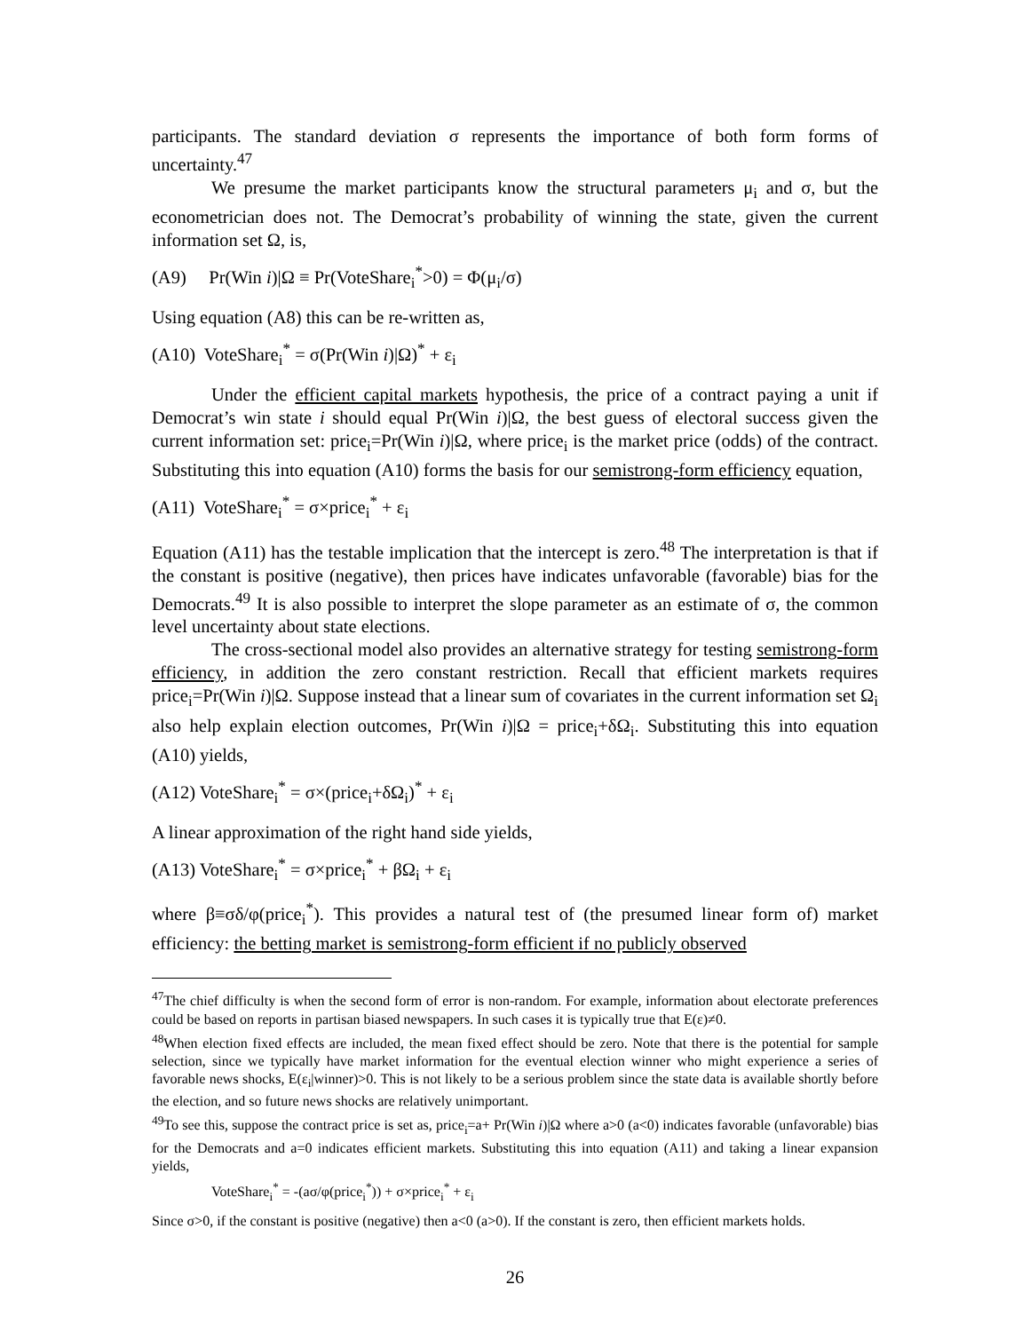participants. The standard deviation σ represents the importance of both form forms of uncertainty.<sup>47</sup>
We presume the market participants know the structural parameters μ<sub>i</sub> and σ, but the econometrician does not. The Democrat’s probability of winning the state, given the current information set Ω, is,
(A9) Pr(Win i)|Ω ≡ Pr(VoteShare<sub>i</sub><sup>*</sup>>0) = Φ(μ<sub>i</sub>/σ)
Using equation (A8) this can be re-written as,
(A10) VoteShare<sub>i</sub><sup>*</sup> = σ(Pr(Win i)|Ω)<sup>*</sup> + ε<sub>i</sub>
Under the efficient capital markets hypothesis, the price of a contract paying a unit if Democrat’s win state i should equal Pr(Win i)|Ω, the best guess of electoral success given the current information set: price<sub>i</sub>=Pr(Win i)|Ω, where price<sub>i</sub> is the market price (odds) of the contract. Substituting this into equation (A10) forms the basis for our semistrong-form efficiency equation,
(A11) VoteShare<sub>i</sub><sup>*</sup> = σ×price<sub>i</sub><sup>*</sup> + ε<sub>i</sub>
Equation (A11) has the testable implication that the intercept is zero.<sup>48</sup> The interpretation is that if the constant is positive (negative), then prices have indicates unfavorable (favorable) bias for the Democrats.<sup>49</sup> It is also possible to interpret the slope parameter as an estimate of σ, the common level uncertainty about state elections.
The cross-sectional model also provides an alternative strategy for testing semistrong-form efficiency, in addition the zero constant restriction. Recall that efficient markets requires price<sub>i</sub>=Pr(Win i)|Ω. Suppose instead that a linear sum of covariates in the current information set Ω<sub>i</sub> also help explain election outcomes, Pr(Win i)|Ω = price<sub>i</sub>+δΩ<sub>i</sub>. Substituting this into equation (A10) yields,
(A12) VoteShare<sub>i</sub><sup>*</sup> = σ×(price<sub>i</sub>+δΩ<sub>i</sub>)<sup>*</sup> + ε<sub>i</sub>
A linear approximation of the right hand side yields,
(A13) VoteShare<sub>i</sub><sup>*</sup> = σ×price<sub>i</sub><sup>*</sup> + βΩ<sub>i</sub> + ε<sub>i</sub>
where β≡σδ/φ(price<sub>i</sub><sup>*</sup>). This provides a natural test of (the presumed linear form of) market efficiency: the betting market is semistrong-form efficient if no publicly observed
<sup>47</sup> The chief difficulty is when the second form of error is non-random. For example, information about electorate preferences could be based on reports in partisan biased newspapers. In such cases it is typically true that E(ε)≠0.
<sup>48</sup> When election fixed effects are included, the mean fixed effect should be zero. Note that there is the potential for sample selection, since we typically have market information for the eventual election winner who might experience a series of favorable news shocks, E(ε<sub>i</sub>|winner)>0. This is not likely to be a serious problem since the state data is available shortly before the election, and so future news shocks are relatively unimportant.
<sup>49</sup> To see this, suppose the contract price is set as, price<sub>i</sub>=a+ Pr(Win i)|Ω where a>0 (a<0) indicates favorable (unfavorable) bias for the Democrats and a=0 indicates efficient markets. Substituting this into equation (A11) and taking a linear expansion yields,
VoteShare<sub>i</sub><sup>*</sup> = -(aσ/φ(price<sub>i</sub><sup>*</sup>)) + σ×price<sub>i</sub><sup>*</sup> + ε<sub>i</sub>
Since σ>0, if the constant is positive (negative) then a<0 (a>0). If the constant is zero, then efficient markets holds.
26